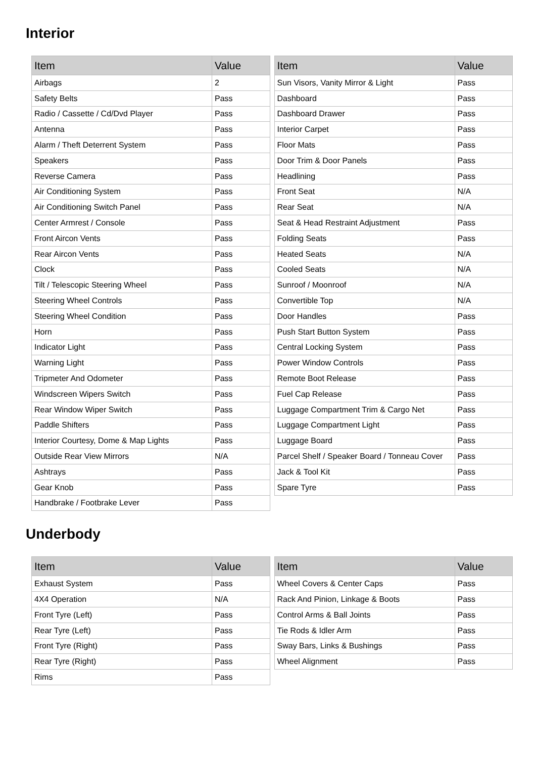Interior
| Item | Value |
| --- | --- |
| Airbags | 2 |
| Safety Belts | Pass |
| Radio / Cassette / Cd/Dvd Player | Pass |
| Antenna | Pass |
| Alarm / Theft Deterrent System | Pass |
| Speakers | Pass |
| Reverse Camera | Pass |
| Air Conditioning System | Pass |
| Air Conditioning Switch Panel | Pass |
| Center Armrest / Console | Pass |
| Front Aircon Vents | Pass |
| Rear Aircon Vents | Pass |
| Clock | Pass |
| Tilt / Telescopic Steering Wheel | Pass |
| Steering Wheel Controls | Pass |
| Steering Wheel Condition | Pass |
| Horn | Pass |
| Indicator Light | Pass |
| Warning Light | Pass |
| Tripmeter And Odometer | Pass |
| Windscreen Wipers Switch | Pass |
| Rear Window Wiper Switch | Pass |
| Paddle Shifters | Pass |
| Interior Courtesy, Dome & Map Lights | Pass |
| Outside Rear View Mirrors | N/A |
| Ashtrays | Pass |
| Gear Knob | Pass |
| Handbrake / Footbrake Lever | Pass |
| Item | Value |
| --- | --- |
| Sun Visors, Vanity Mirror & Light | Pass |
| Dashboard | Pass |
| Dashboard Drawer | Pass |
| Interior Carpet | Pass |
| Floor Mats | Pass |
| Door Trim & Door Panels | Pass |
| Headlining | Pass |
| Front Seat | N/A |
| Rear Seat | N/A |
| Seat & Head Restraint Adjustment | Pass |
| Folding Seats | Pass |
| Heated Seats | N/A |
| Cooled Seats | N/A |
| Sunroof / Moonroof | N/A |
| Convertible Top | N/A |
| Door Handles | Pass |
| Push Start Button System | Pass |
| Central Locking System | Pass |
| Power Window Controls | Pass |
| Remote Boot Release | Pass |
| Fuel Cap Release | Pass |
| Luggage Compartment Trim & Cargo Net | Pass |
| Luggage Compartment Light | Pass |
| Luggage Board | Pass |
| Parcel Shelf / Speaker Board / Tonneau Cover | Pass |
| Jack & Tool Kit | Pass |
| Spare Tyre | Pass |
Underbody
| Item | Value |
| --- | --- |
| Exhaust System | Pass |
| 4X4 Operation | N/A |
| Front Tyre (Left) | Pass |
| Rear Tyre (Left) | Pass |
| Front Tyre (Right) | Pass |
| Rear Tyre (Right) | Pass |
| Rims | Pass |
| Item | Value |
| --- | --- |
| Wheel Covers & Center Caps | Pass |
| Rack And Pinion, Linkage & Boots | Pass |
| Control Arms & Ball Joints | Pass |
| Tie Rods & Idler Arm | Pass |
| Sway Bars, Links & Bushings | Pass |
| Wheel Alignment | Pass |